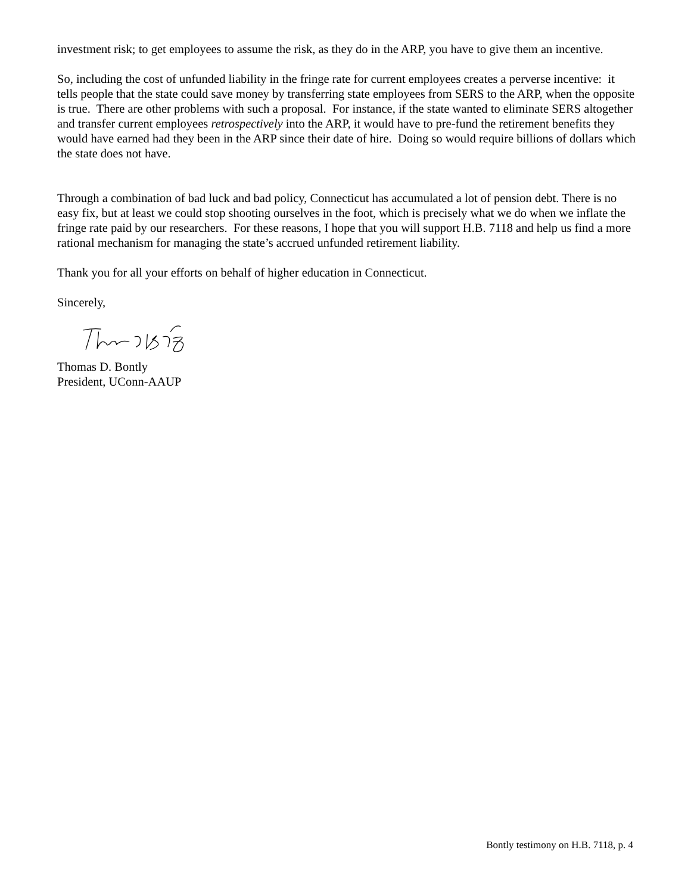investment risk; to get employees to assume the risk, as they do in the ARP, you have to give them an incentive.
So, including the cost of unfunded liability in the fringe rate for current employees creates a perverse incentive: it tells people that the state could save money by transferring state employees from SERS to the ARP, when the opposite is true. There are other problems with such a proposal. For instance, if the state wanted to eliminate SERS altogether and transfer current employees retrospectively into the ARP, it would have to pre-fund the retirement benefits they would have earned had they been in the ARP since their date of hire. Doing so would require billions of dollars which the state does not have.
Through a combination of bad luck and bad policy, Connecticut has accumulated a lot of pension debt. There is no easy fix, but at least we could stop shooting ourselves in the foot, which is precisely what we do when we inflate the fringe rate paid by our researchers. For these reasons, I hope that you will support H.B. 7118 and help us find a more rational mechanism for managing the state’s accrued unfunded retirement liability.
Thank you for all your efforts on behalf of higher education in Connecticut.
Sincerely,
Thomas D. Bontly
President, UConn-AAUP
Bontly testimony on H.B. 7118, p. 4